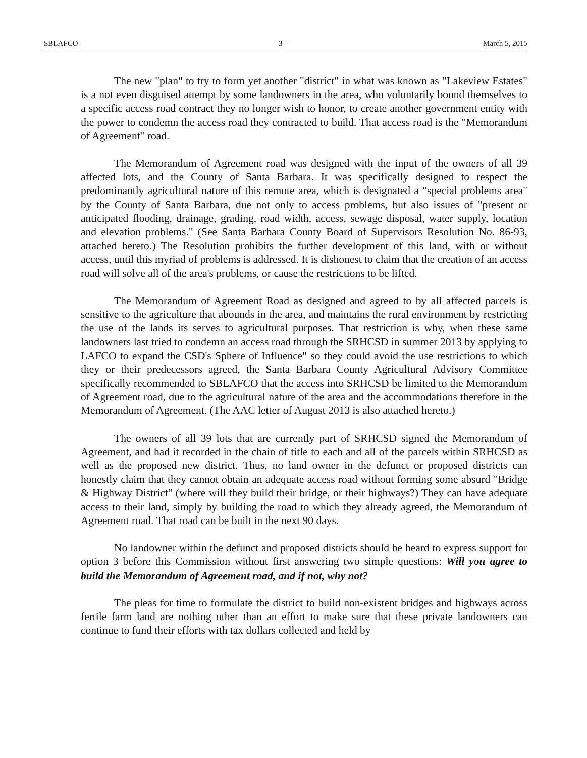SBLAFCO – 3 – March 5, 2015
The new "plan" to try to form yet another "district" in what was known as "Lakeview Estates" is a not even disguised attempt by some landowners in the area, who voluntarily bound themselves to a specific access road contract they no longer wish to honor, to create another government entity with the power to condemn the access road they contracted to build. That access road is the "Memorandum of Agreement" road.
The Memorandum of Agreement road was designed with the input of the owners of all 39 affected lots, and the County of Santa Barbara. It was specifically designed to respect the predominantly agricultural nature of this remote area, which is designated a "special problems area" by the County of Santa Barbara, due not only to access problems, but also issues of "present or anticipated flooding, drainage, grading, road width, access, sewage disposal, water supply, location and elevation problems." (See Santa Barbara County Board of Supervisors Resolution No. 86-93, attached hereto.) The Resolution prohibits the further development of this land, with or without access, until this myriad of problems is addressed. It is dishonest to claim that the creation of an access road will solve all of the area's problems, or cause the restrictions to be lifted.
The Memorandum of Agreement Road as designed and agreed to by all affected parcels is sensitive to the agriculture that abounds in the area, and maintains the rural environment by restricting the use of the lands its serves to agricultural purposes. That restriction is why, when these same landowners last tried to condemn an access road through the SRHCSD in summer 2013 by applying to LAFCO to expand the CSD's Sphere of Influence" so they could avoid the use restrictions to which they or their predecessors agreed, the Santa Barbara County Agricultural Advisory Committee specifically recommended to SBLAFCO that the access into SRHCSD be limited to the Memorandum of Agreement road, due to the agricultural nature of the area and the accommodations therefore in the Memorandum of Agreement. (The AAC letter of August 2013 is also attached hereto.)
The owners of all 39 lots that are currently part of SRHCSD signed the Memorandum of Agreement, and had it recorded in the chain of title to each and all of the parcels within SRHCSD as well as the proposed new district. Thus, no land owner in the defunct or proposed districts can honestly claim that they cannot obtain an adequate access road without forming some absurd "Bridge & Highway District" (where will they build their bridge, or their highways?) They can have adequate access to their land, simply by building the road to which they already agreed, the Memorandum of Agreement road. That road can be built in the next 90 days.
No landowner within the defunct and proposed districts should be heard to express support for option 3 before this Commission without first answering two simple questions: Will you agree to build the Memorandum of Agreement road, and if not, why not?
The pleas for time to formulate the district to build non-existent bridges and highways across fertile farm land are nothing other than an effort to make sure that these private landowners can continue to fund their efforts with tax dollars collected and held by